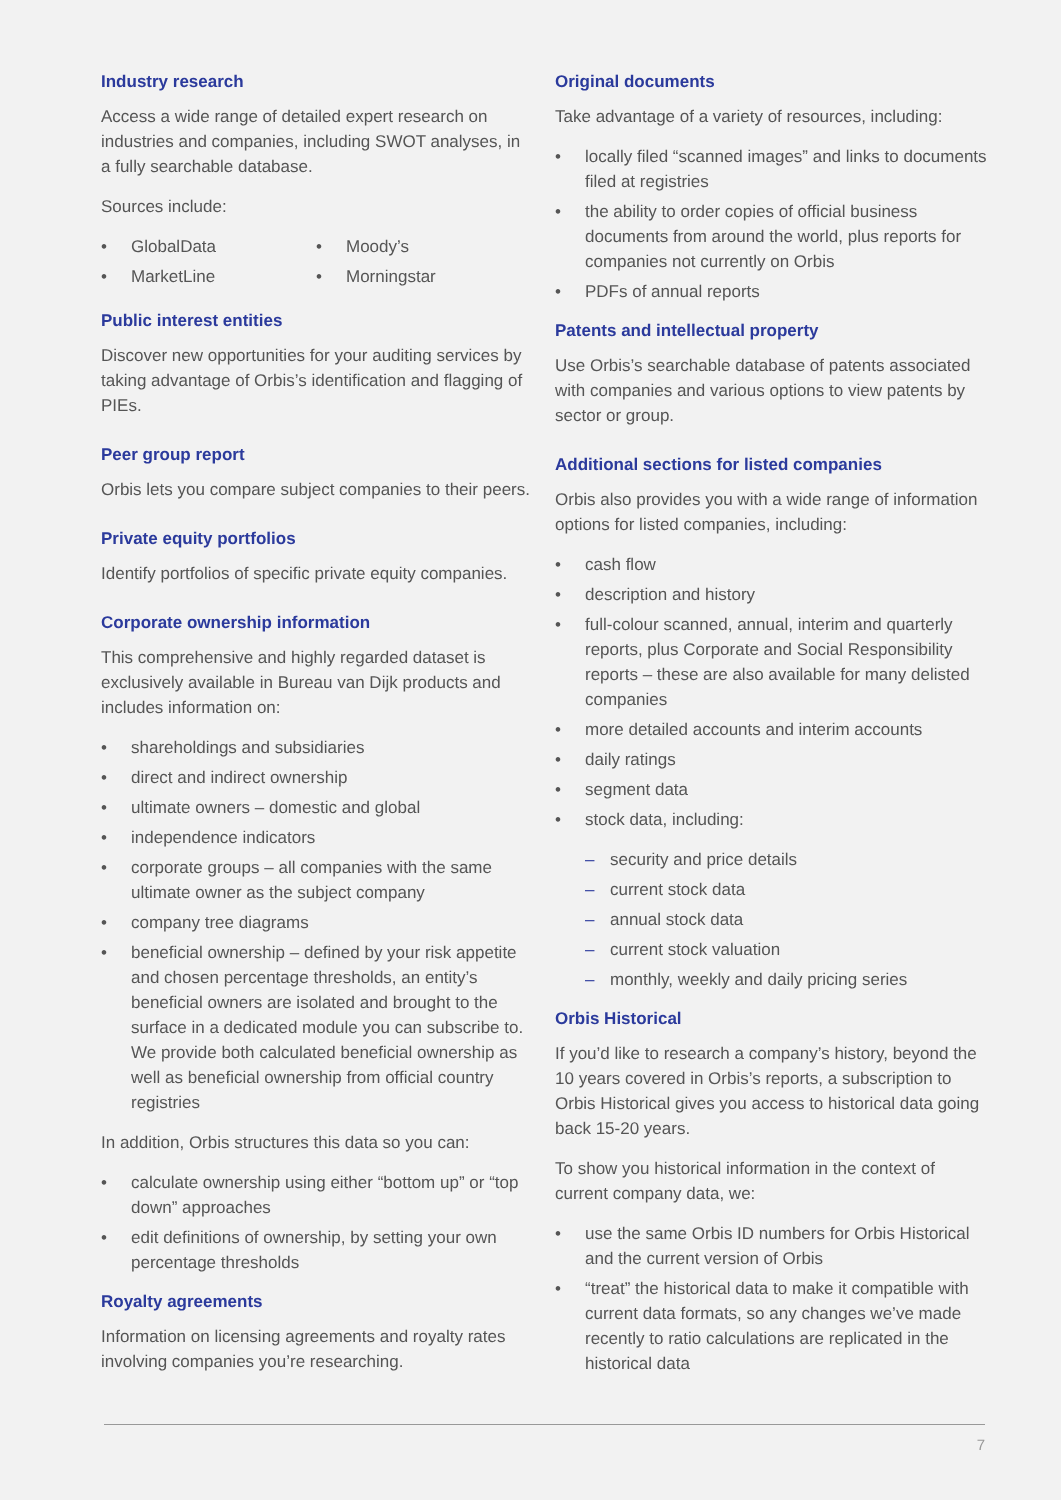Industry research
Access a wide range of detailed expert research on industries and companies, including SWOT analyses, in a fully searchable database.
Sources include:
• GlobalData
• MarketLine
• Moody’s
• Morningstar
Public interest entities
Discover new opportunities for your auditing services by taking advantage of Orbis’s identification and flagging of PIEs.
Peer group report
Orbis lets you compare subject companies to their peers.
Private equity portfolios
Identify portfolios of specific private equity companies.
Corporate ownership information
This comprehensive and highly regarded dataset is exclusively available in Bureau van Dijk products and includes information on:
• shareholdings and subsidiaries
• direct and indirect ownership
• ultimate owners – domestic and global
• independence indicators
• corporate groups – all companies with the same ultimate owner as the subject company
• company tree diagrams
• beneficial ownership – defined by your risk appetite and chosen percentage thresholds, an entity’s beneficial owners are isolated and brought to the surface in a dedicated module you can subscribe to. We provide both calculated beneficial ownership as well as beneficial ownership from official country registries
In addition, Orbis structures this data so you can:
• calculate ownership using either “bottom up” or “top down” approaches
• edit definitions of ownership, by setting your own percentage thresholds
Royalty agreements
Information on licensing agreements and royalty rates involving companies you’re researching.
Original documents
Take advantage of a variety of resources, including:
• locally filed “scanned images” and links to documents filed at registries
• the ability to order copies of official business documents from around the world, plus reports for companies not currently on Orbis
• PDFs of annual reports
Patents and intellectual property
Use Orbis’s searchable database of patents associated with companies and various options to view patents by sector or group.
Additional sections for listed companies
Orbis also provides you with a wide range of information options for listed companies, including:
• cash flow
• description and history
• full-colour scanned, annual, interim and quarterly reports, plus Corporate and Social Responsibility reports – these are also available for many delisted companies
• more detailed accounts and interim accounts
• daily ratings
• segment data
• stock data, including:
– security and price details
– current stock data
– annual stock data
– current stock valuation
– monthly, weekly and daily pricing series
Orbis Historical
If you’d like to research a company’s history, beyond the 10 years covered in Orbis’s reports, a subscription to Orbis Historical gives you access to historical data going back 15-20 years.
To show you historical information in the context of current company data, we:
• use the same Orbis ID numbers for Orbis Historical and the current version of Orbis
• “treat” the historical data to make it compatible with current data formats, so any changes we’ve made recently to ratio calculations are replicated in the historical data
7